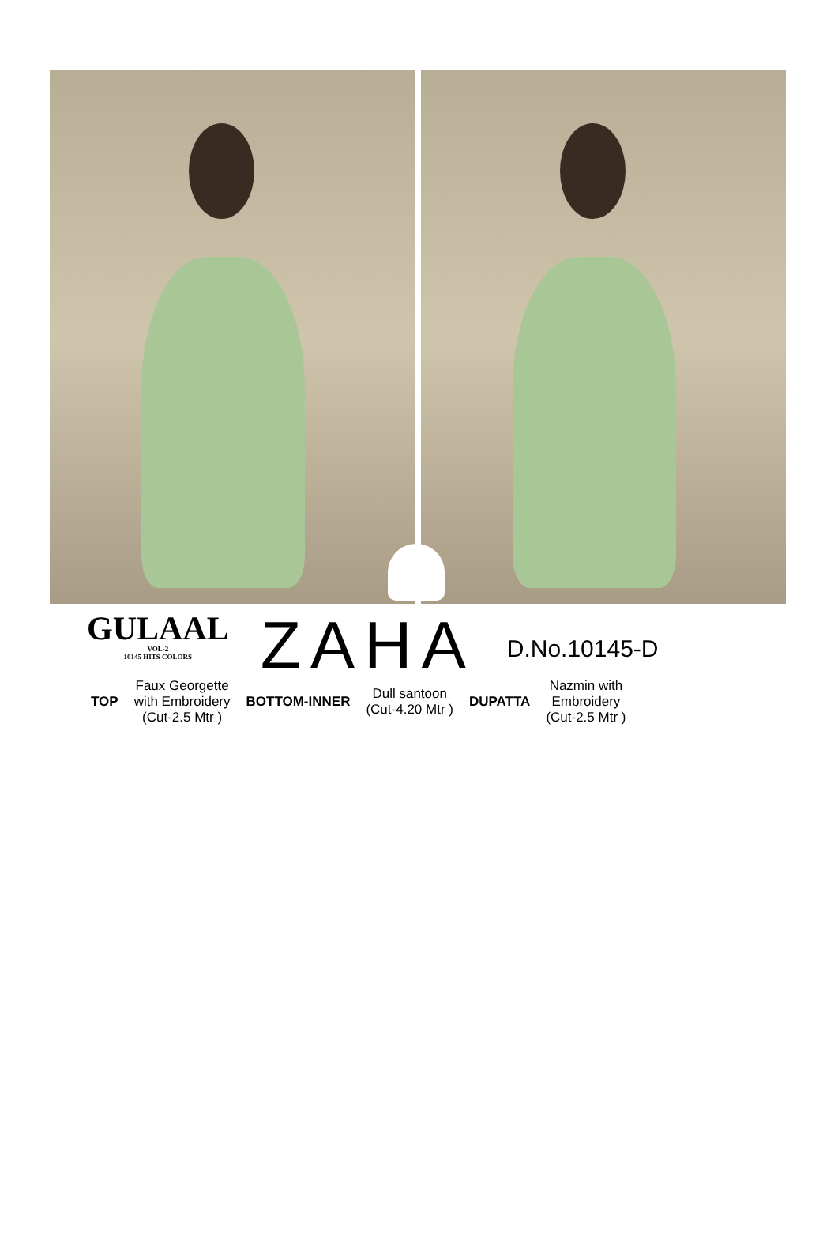GULAAL
VOL-2
10145 HITS COLORS
ZAHA
D.No.10145-D
TOP
Faux Georgette
with Embroidery
(Cut-2.5 Mtr )
BOTTOM-INNER
Dull santoon
(Cut-4.20 Mtr )
DUPATTA
Nazmin with
Embroidery
(Cut-2.5 Mtr )